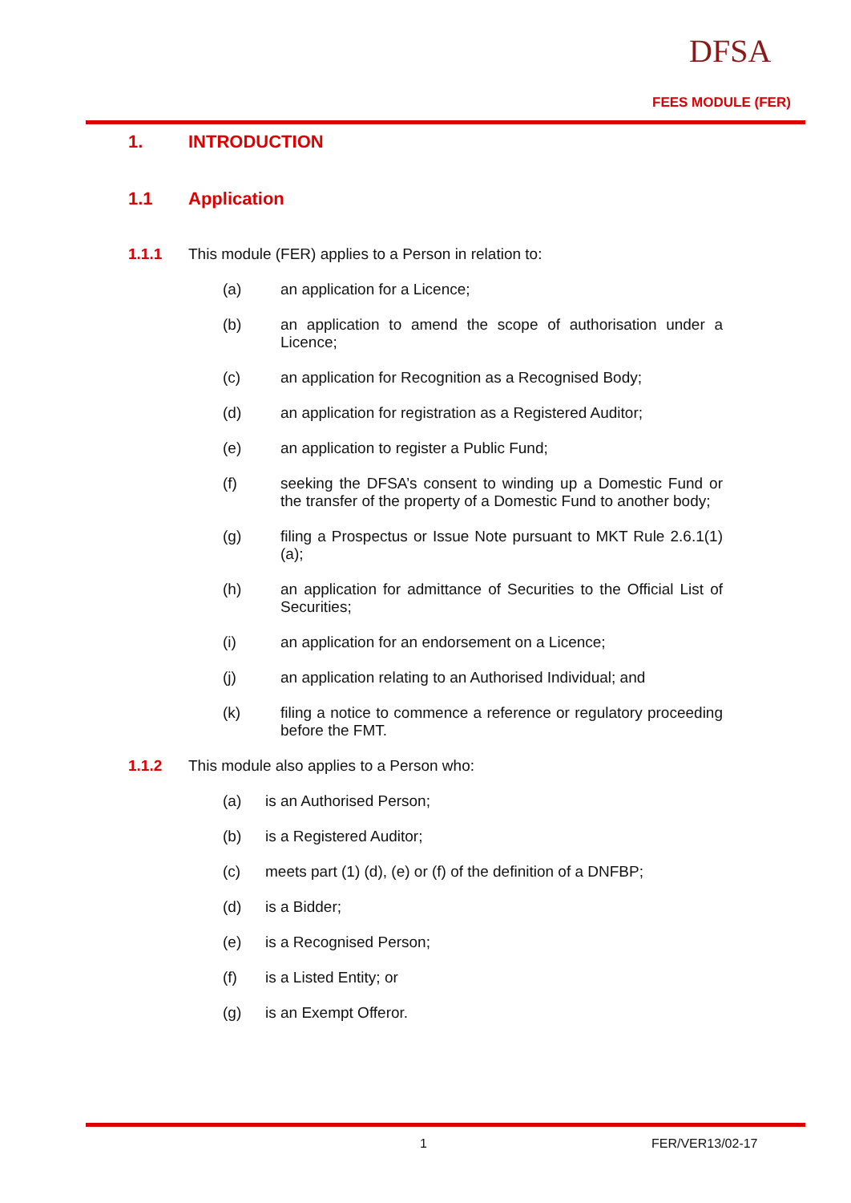DFSA
FEES MODULE (FER)
1. INTRODUCTION
1.1 Application
1.1.1 This module (FER) applies to a Person in relation to:
(a) an application for a Licence;
(b) an application to amend the scope of authorisation under a Licence;
(c) an application for Recognition as a Recognised Body;
(d) an application for registration as a Registered Auditor;
(e) an application to register a Public Fund;
(f) seeking the DFSA’s consent to winding up a Domestic Fund or the transfer of the property of a Domestic Fund to another body;
(g) filing a Prospectus or Issue Note pursuant to MKT Rule 2.6.1(1)(a);
(h) an application for admittance of Securities to the Official List of Securities;
(i) an application for an endorsement on a Licence;
(j) an application relating to an Authorised Individual; and
(k) filing a notice to commence a reference or regulatory proceeding before the FMT.
1.1.2 This module also applies to a Person who:
(a) is an Authorised Person;
(b) is a Registered Auditor;
(c) meets part (1) (d), (e) or (f) of the definition of a DNFBP;
(d) is a Bidder;
(e) is a Recognised Person;
(f) is a Listed Entity; or
(g) is an Exempt Offeror.
1 FER/VER13/02-17